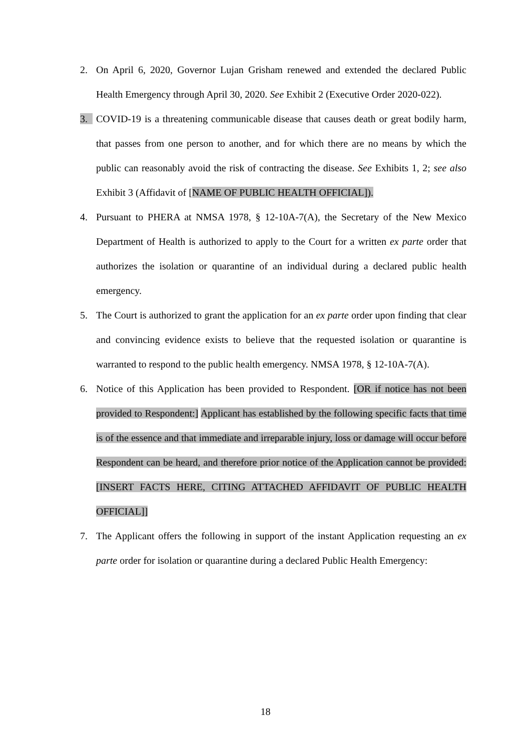2. On April 6, 2020, Governor Lujan Grisham renewed and extended the declared Public Health Emergency through April 30, 2020. See Exhibit 2 (Executive Order 2020-022).
3. COVID-19 is a threatening communicable disease that causes death or great bodily harm, that passes from one person to another, and for which there are no means by which the public can reasonably avoid the risk of contracting the disease. See Exhibits 1, 2; see also Exhibit 3 (Affidavit of [NAME OF PUBLIC HEALTH OFFICIAL]).
4. Pursuant to PHERA at NMSA 1978, § 12-10A-7(A), the Secretary of the New Mexico Department of Health is authorized to apply to the Court for a written ex parte order that authorizes the isolation or quarantine of an individual during a declared public health emergency.
5. The Court is authorized to grant the application for an ex parte order upon finding that clear and convincing evidence exists to believe that the requested isolation or quarantine is warranted to respond to the public health emergency. NMSA 1978, § 12-10A-7(A).
6. Notice of this Application has been provided to Respondent. [OR if notice has not been provided to Respondent:] Applicant has established by the following specific facts that time is of the essence and that immediate and irreparable injury, loss or damage will occur before Respondent can be heard, and therefore prior notice of the Application cannot be provided: [INSERT FACTS HERE, CITING ATTACHED AFFIDAVIT OF PUBLIC HEALTH OFFICIAL]]
7. The Applicant offers the following in support of the instant Application requesting an ex parte order for isolation or quarantine during a declared Public Health Emergency:
18